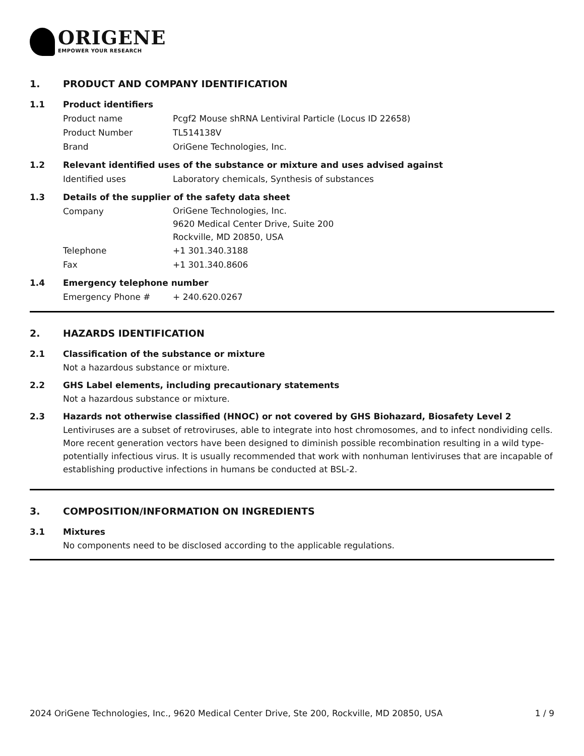ORIGENE
EMPOWER YOUR RESEARCH
1. PRODUCT AND COMPANY IDENTIFICATION
1.1 Product identifiers
Product name Pcgf2 Mouse shRNA Lentiviral Particle (Locus ID 22658)
Product Number TL514138V
Brand OriGene Technologies, Inc.
1.2 Relevant identified uses of the substance or mixture and uses advised against
Identified uses Laboratory chemicals, Synthesis of substances
1.3 Details of the supplier of the safety data sheet
Company
OriGene Technologies, Inc.
9620 Medical Center Drive, Suite 200
Rockville, MD 20850, USA
Telephone +1 301.340.3188
Fax +1 301.340.8606
1.4 Emergency telephone number
Emergency Phone # + 240.620.0267
2. HAZARDS IDENTIFICATION
2.1 Classification of the substance or mixture
Not a hazardous substance or mixture.
2.2 GHS Label elements, including precautionary statements
Not a hazardous substance or mixture.
2.3 Hazards not otherwise classified (HNOC) or not covered by GHS Biohazard, Biosafety Level 2
Lentiviruses are a subset of retroviruses, able to integrate into host chromosomes, and to infect nondividing cells. More recent generation vectors have been designed to diminish possible recombination resulting in a wild type- potentially infectious virus. It is usually recommended that work with nonhuman lentiviruses that are incapable of establishing productive infections in humans be conducted at BSL-2.
3. COMPOSITION/INFORMATION ON INGREDIENTS
3.1 Mixtures
No components need to be disclosed according to the applicable regulations.
2024 OriGene Technologies, Inc., 9620 Medical Center Drive, Ste 200, Rockville, MD 20850, USA 1 / 9